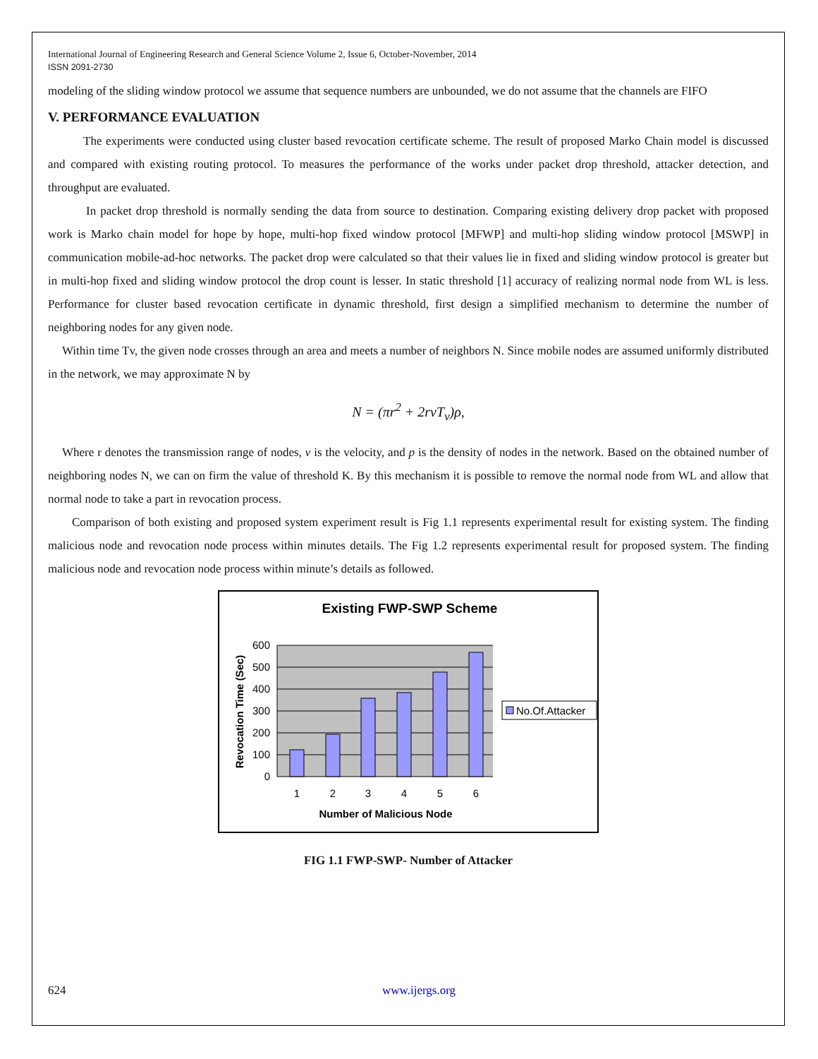International Journal of Engineering Research and General Science Volume 2, Issue 6, October-November, 2014
ISSN 2091-2730
modeling of the sliding window protocol we assume that sequence numbers are unbounded, we do not assume that the channels are FIFO
V. PERFORMANCE EVALUATION
The experiments were conducted using cluster based revocation certificate scheme. The result of proposed Marko Chain model is discussed and compared with existing routing protocol. To measures the performance of the works under packet drop threshold, attacker detection, and throughput are evaluated.
In packet drop threshold is normally sending the data from source to destination. Comparing existing delivery drop packet with proposed work is Marko chain model for hope by hope, multi-hop fixed window protocol [MFWP] and multi-hop sliding window protocol [MSWP] in communication mobile-ad-hoc networks. The packet drop were calculated so that their values lie in fixed and sliding window protocol is greater but in multi-hop fixed and sliding window protocol the drop count is lesser. In static threshold [1] accuracy of realizing normal node from WL is less. Performance for cluster based revocation certificate in dynamic threshold, first design a simplified mechanism to determine the number of neighboring nodes for any given node.
Within time Tv, the given node crosses through an area and meets a number of neighbors N. Since mobile nodes are assumed uniformly distributed in the network, we may approximate N by
N = (πr<sup>2</sup> + 2rvT<sub>v</sub>)ρ,
Where r denotes the transmission range of nodes, v is the velocity, and p is the density of nodes in the network. Based on the obtained number of neighboring nodes N, we can on firm the value of threshold K. By this mechanism it is possible to remove the normal node from WL and allow that normal node to take a part in revocation process.
Comparison of both existing and proposed system experiment result is Fig 1.1 represents experimental result for existing system. The finding malicious node and revocation node process within minutes details. The Fig 1.2 represents experimental result for proposed system. The finding malicious node and revocation node process within minute’s details as followed.
Existing FWP-SWP Scheme
600
500
400
300
200
100
0
1
2
3
4
5
6
Number of Malicious Node
Revocation Time (Sec)
No.Of.Attacker
FIG 1.1 FWP-SWP- Number of Attacker
624 www.ijergs.org